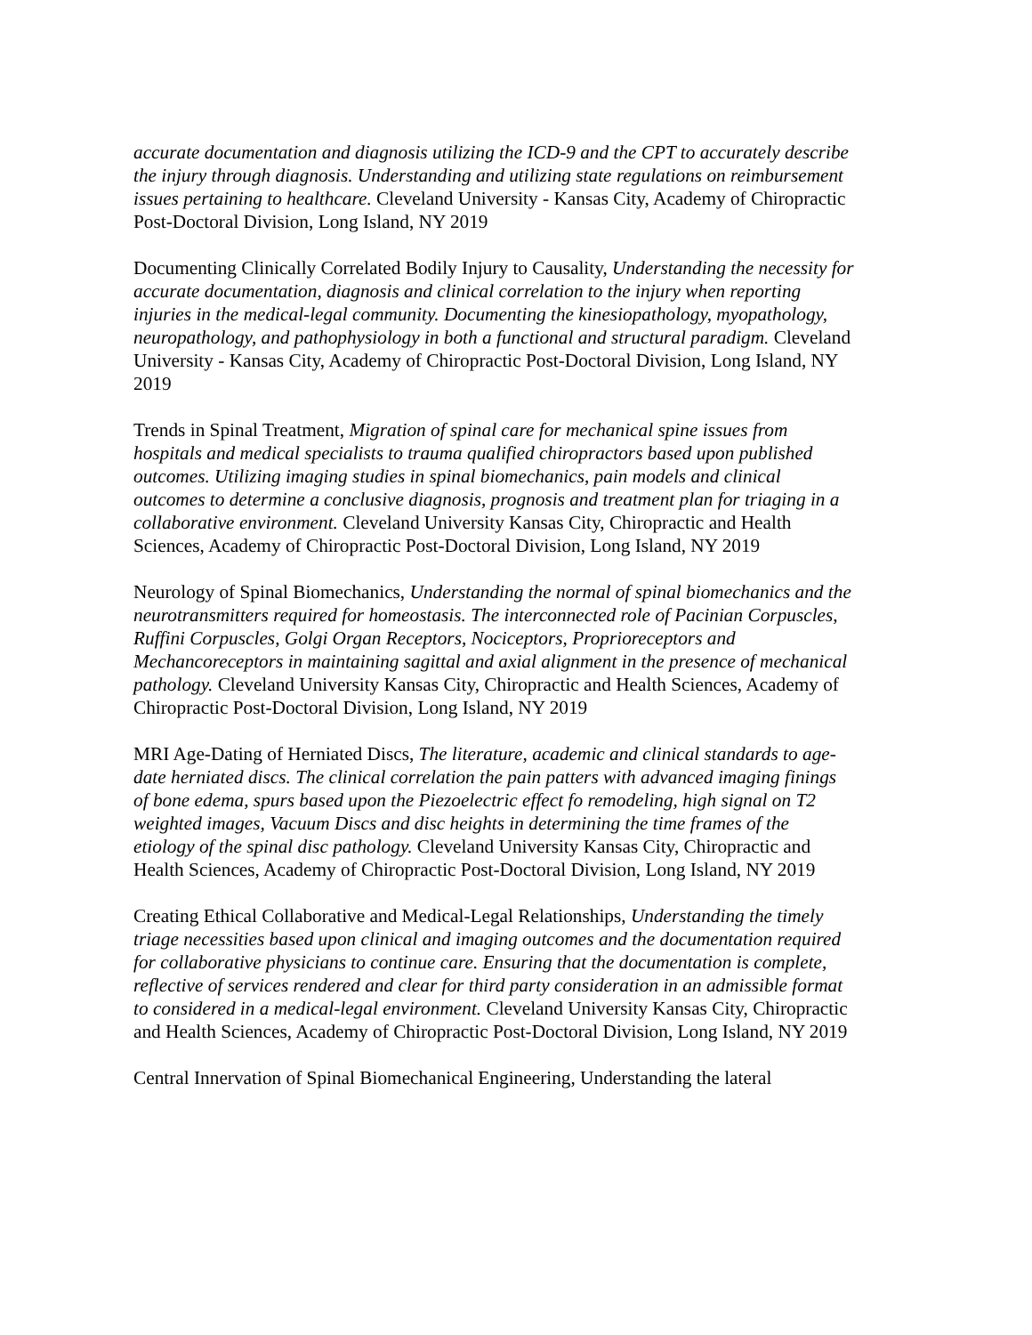accurate documentation and diagnosis utilizing the ICD-9 and the CPT to accurately describe the injury through diagnosis. Understanding and utilizing state regulations on reimbursement issues pertaining to healthcare. Cleveland University - Kansas City, Academy of Chiropractic Post-Doctoral Division, Long Island, NY 2019
Documenting Clinically Correlated Bodily Injury to Causality, Understanding the necessity for accurate documentation, diagnosis and clinical correlation to the injury when reporting injuries in the medical-legal community. Documenting the kinesiopathology, myopathology, neuropathology, and pathophysiology in both a functional and structural paradigm. Cleveland University - Kansas City, Academy of Chiropractic Post-Doctoral Division, Long Island, NY 2019
Trends in Spinal Treatment, Migration of spinal care for mechanical spine issues from hospitals and medical specialists to trauma qualified chiropractors based upon published outcomes. Utilizing imaging studies in spinal biomechanics, pain models and clinical outcomes to determine a conclusive diagnosis, prognosis and treatment plan for triaging in a collaborative environment. Cleveland University Kansas City, Chiropractic and Health Sciences, Academy of Chiropractic Post-Doctoral Division, Long Island, NY 2019
Neurology of Spinal Biomechanics, Understanding the normal of spinal biomechanics and the neurotransmitters required for homeostasis. The interconnected role of Pacinian Corpuscles, Ruffini Corpuscles, Golgi Organ Receptors, Nociceptors, Proprioreceptors and Mechancoreceptors in maintaining sagittal and axial alignment in the presence of mechanical pathology. Cleveland University Kansas City, Chiropractic and Health Sciences, Academy of Chiropractic Post-Doctoral Division, Long Island, NY 2019
MRI Age-Dating of Herniated Discs, The literature, academic and clinical standards to age-date herniated discs. The clinical correlation the pain patters with advanced imaging finings of bone edema, spurs based upon the Piezoelectric effect fo remodeling, high signal on T2 weighted images, Vacuum Discs and disc heights in determining the time frames of the etiology of the spinal disc pathology. Cleveland University Kansas City, Chiropractic and Health Sciences, Academy of Chiropractic Post-Doctoral Division, Long Island, NY 2019
Creating Ethical Collaborative and Medical-Legal Relationships, Understanding the timely triage necessities based upon clinical and imaging outcomes and the documentation required for collaborative physicians to continue care. Ensuring that the documentation is complete, reflective of services rendered and clear for third party consideration in an admissible format to considered in a medical-legal environment. Cleveland University Kansas City, Chiropractic and Health Sciences, Academy of Chiropractic Post-Doctoral Division, Long Island, NY 2019
Central Innervation of Spinal Biomechanical Engineering, Understanding the lateral